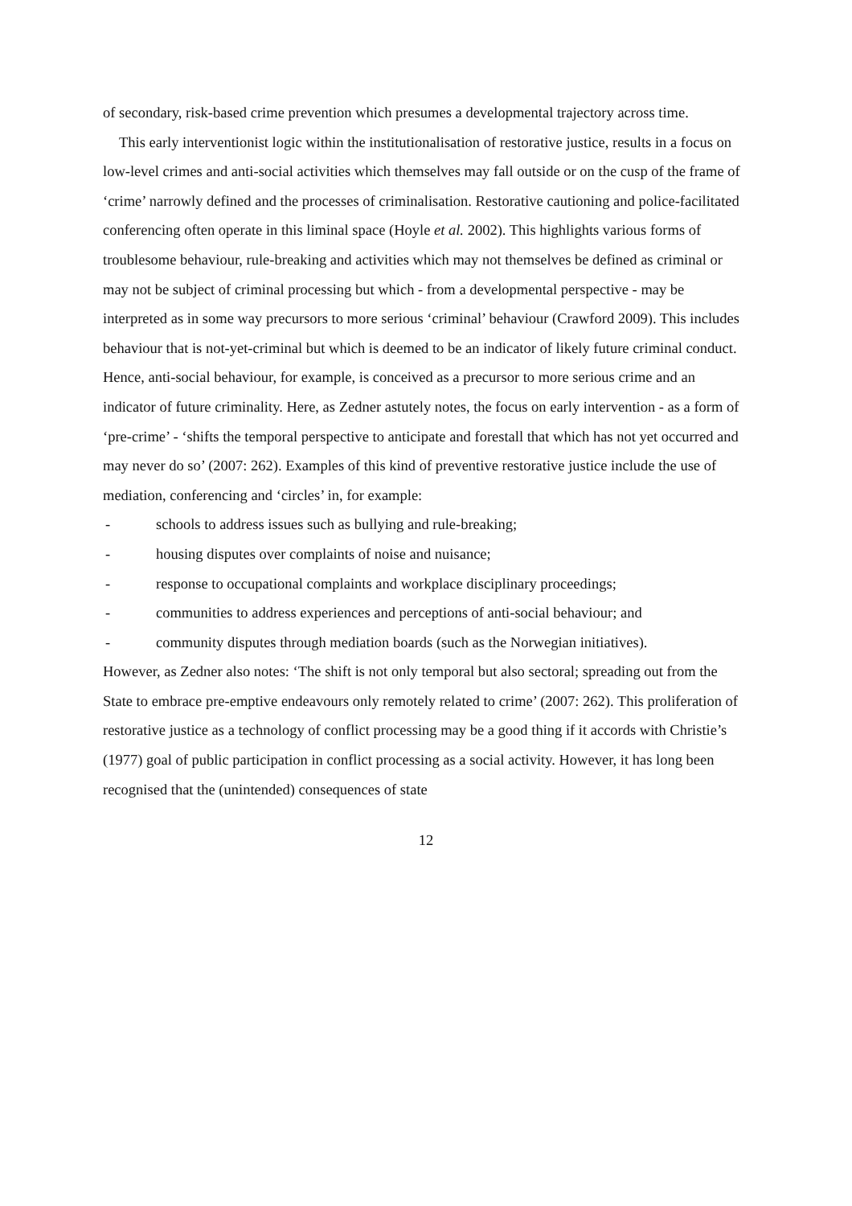of secondary, risk-based crime prevention which presumes a developmental trajectory across time.
This early interventionist logic within the institutionalisation of restorative justice, results in a focus on low-level crimes and anti-social activities which themselves may fall outside or on the cusp of the frame of ‘crime’ narrowly defined and the processes of criminalisation. Restorative cautioning and police-facilitated conferencing often operate in this liminal space (Hoyle et al. 2002). This highlights various forms of troublesome behaviour, rule-breaking and activities which may not themselves be defined as criminal or may not be subject of criminal processing but which - from a developmental perspective - may be interpreted as in some way precursors to more serious ‘criminal’ behaviour (Crawford 2009). This includes behaviour that is not-yet-criminal but which is deemed to be an indicator of likely future criminal conduct. Hence, anti-social behaviour, for example, is conceived as a precursor to more serious crime and an indicator of future criminality. Here, as Zedner astutely notes, the focus on early intervention - as a form of ‘pre-crime’ - ‘shifts the temporal perspective to anticipate and forestall that which has not yet occurred and may never do so’ (2007: 262). Examples of this kind of preventive restorative justice include the use of mediation, conferencing and ‘circles’ in, for example:
- schools to address issues such as bullying and rule-breaking;
- housing disputes over complaints of noise and nuisance;
- response to occupational complaints and workplace disciplinary proceedings;
- communities to address experiences and perceptions of anti-social behaviour; and
- community disputes through mediation boards (such as the Norwegian initiatives).
However, as Zedner also notes: ‘The shift is not only temporal but also sectoral; spreading out from the State to embrace pre-emptive endeavours only remotely related to crime’ (2007: 262). This proliferation of restorative justice as a technology of conflict processing may be a good thing if it accords with Christie’s (1977) goal of public participation in conflict processing as a social activity. However, it has long been recognised that the (unintended) consequences of state
12